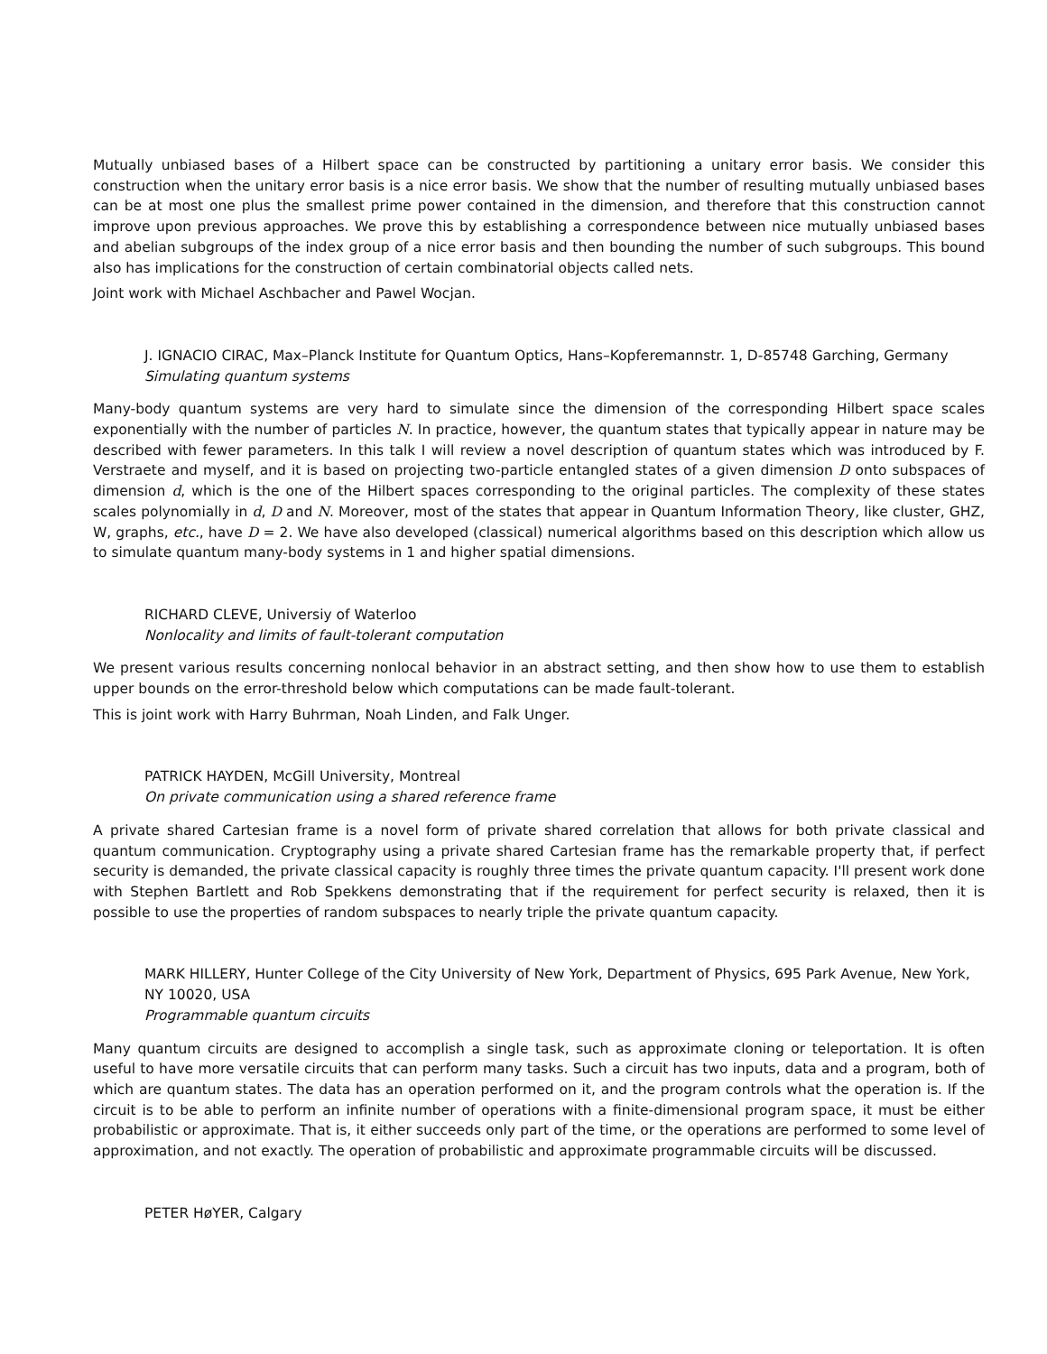Mutually unbiased bases of a Hilbert space can be constructed by partitioning a unitary error basis. We consider this construction when the unitary error basis is a nice error basis. We show that the number of resulting mutually unbiased bases can be at most one plus the smallest prime power contained in the dimension, and therefore that this construction cannot improve upon previous approaches. We prove this by establishing a correspondence between nice mutually unbiased bases and abelian subgroups of the index group of a nice error basis and then bounding the number of such subgroups. This bound also has implications for the construction of certain combinatorial objects called nets.
Joint work with Michael Aschbacher and Pawel Wocjan.
J. IGNACIO CIRAC, Max–Planck Institute for Quantum Optics, Hans–Kopferemannstr. 1, D-85748 Garching, Germany
Simulating quantum systems
Many-body quantum systems are very hard to simulate since the dimension of the corresponding Hilbert space scales exponentially with the number of particles N. In practice, however, the quantum states that typically appear in nature may be described with fewer parameters. In this talk I will review a novel description of quantum states which was introduced by F. Verstraete and myself, and it is based on projecting two-particle entangled states of a given dimension D onto subspaces of dimension d, which is the one of the Hilbert spaces corresponding to the original particles. The complexity of these states scales polynomially in d, D and N. Moreover, most of the states that appear in Quantum Information Theory, like cluster, GHZ, W, graphs, etc., have D = 2. We have also developed (classical) numerical algorithms based on this description which allow us to simulate quantum many-body systems in 1 and higher spatial dimensions.
RICHARD CLEVE, Universiy of Waterloo
Nonlocality and limits of fault-tolerant computation
We present various results concerning nonlocal behavior in an abstract setting, and then show how to use them to establish upper bounds on the error-threshold below which computations can be made fault-tolerant.
This is joint work with Harry Buhrman, Noah Linden, and Falk Unger.
PATRICK HAYDEN, McGill University, Montreal
On private communication using a shared reference frame
A private shared Cartesian frame is a novel form of private shared correlation that allows for both private classical and quantum communication. Cryptography using a private shared Cartesian frame has the remarkable property that, if perfect security is demanded, the private classical capacity is roughly three times the private quantum capacity. I'll present work done with Stephen Bartlett and Rob Spekkens demonstrating that if the requirement for perfect security is relaxed, then it is possible to use the properties of random subspaces to nearly triple the private quantum capacity.
MARK HILLERY, Hunter College of the City University of New York, Department of Physics, 695 Park Avenue, New York, NY 10020, USA
Programmable quantum circuits
Many quantum circuits are designed to accomplish a single task, such as approximate cloning or teleportation. It is often useful to have more versatile circuits that can perform many tasks. Such a circuit has two inputs, data and a program, both of which are quantum states. The data has an operation performed on it, and the program controls what the operation is. If the circuit is to be able to perform an infinite number of operations with a finite-dimensional program space, it must be either probabilistic or approximate. That is, it either succeeds only part of the time, or the operations are performed to some level of approximation, and not exactly. The operation of probabilistic and approximate programmable circuits will be discussed.
PETER HøYER, Calgary